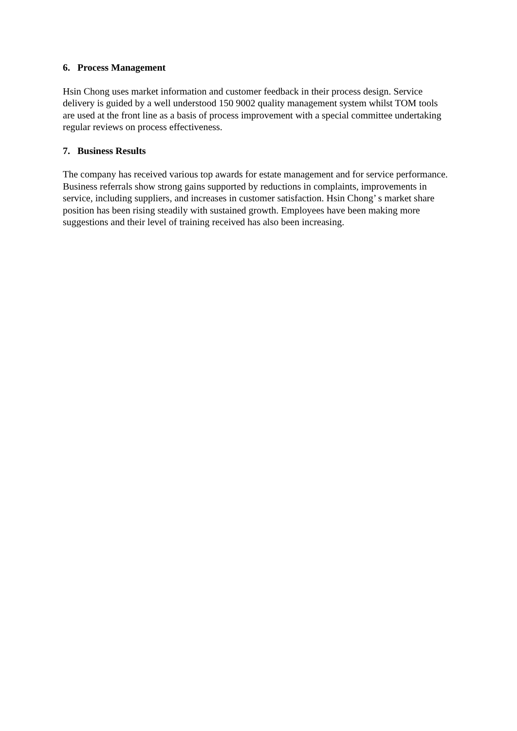6. Process Management
Hsin Chong uses market information and customer feedback in their process design. Service delivery is guided by a well understood 150 9002 quality management system whilst TOM tools are used at the front line as a basis of process improvement with a special committee undertaking regular reviews on process effectiveness.
7. Business Results
The company has received various top awards for estate management and for service performance. Business referrals show strong gains supported by reductions in complaints, improvements in service, including suppliers, and increases in customer satisfaction. Hsin Chong’ s market share position has been rising steadily with sustained growth. Employees have been making more suggestions and their level of training received has also been increasing.